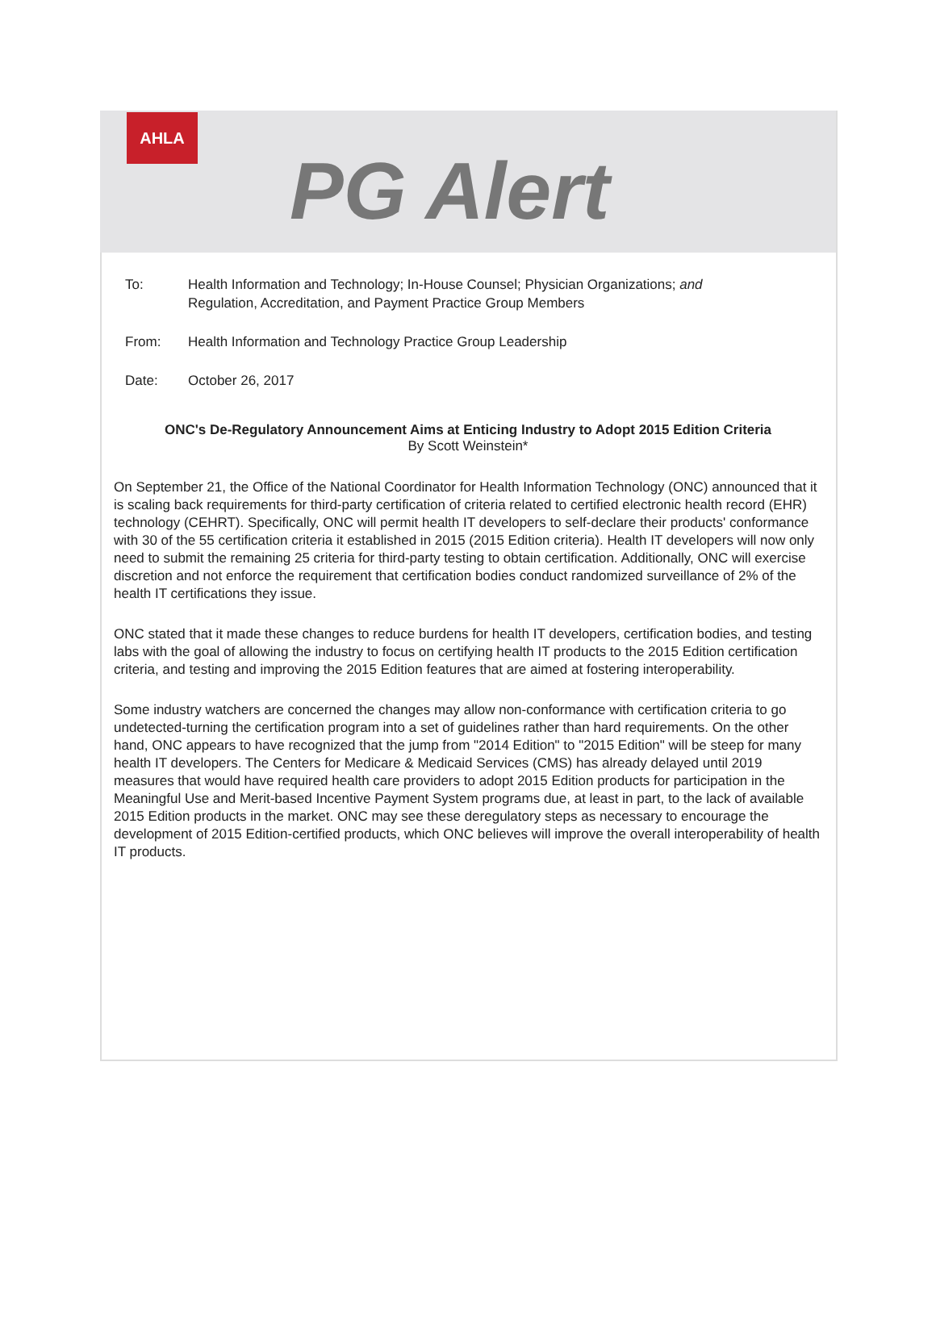AHLA
PG Alert
To: Health Information and Technology; In-House Counsel; Physician Organizations; and
Regulation, Accreditation, and Payment Practice Group Members
From: Health Information and Technology Practice Group Leadership
Date: October 26, 2017
ONC's De-Regulatory Announcement Aims at Enticing Industry to Adopt 2015 Edition Criteria
By Scott Weinstein*
On September 21, the Office of the National Coordinator for Health Information Technology (ONC) announced that it is scaling back requirements for third-party certification of criteria related to certified electronic health record (EHR) technology (CEHRT). Specifically, ONC will permit health IT developers to self-declare their products' conformance with 30 of the 55 certification criteria it established in 2015 (2015 Edition criteria). Health IT developers will now only need to submit the remaining 25 criteria for third-party testing to obtain certification. Additionally, ONC will exercise discretion and not enforce the requirement that certification bodies conduct randomized surveillance of 2% of the health IT certifications they issue.
ONC stated that it made these changes to reduce burdens for health IT developers, certification bodies, and testing labs with the goal of allowing the industry to focus on certifying health IT products to the 2015 Edition certification criteria, and testing and improving the 2015 Edition features that are aimed at fostering interoperability.
Some industry watchers are concerned the changes may allow non-conformance with certification criteria to go undetected-turning the certification program into a set of guidelines rather than hard requirements. On the other hand, ONC appears to have recognized that the jump from "2014 Edition" to "2015 Edition" will be steep for many health IT developers. The Centers for Medicare & Medicaid Services (CMS) has already delayed until 2019 measures that would have required health care providers to adopt 2015 Edition products for participation in the Meaningful Use and Merit-based Incentive Payment System programs due, at least in part, to the lack of available 2015 Edition products in the market. ONC may see these deregulatory steps as necessary to encourage the development of 2015 Edition-certified products, which ONC believes will improve the overall interoperability of health IT products.